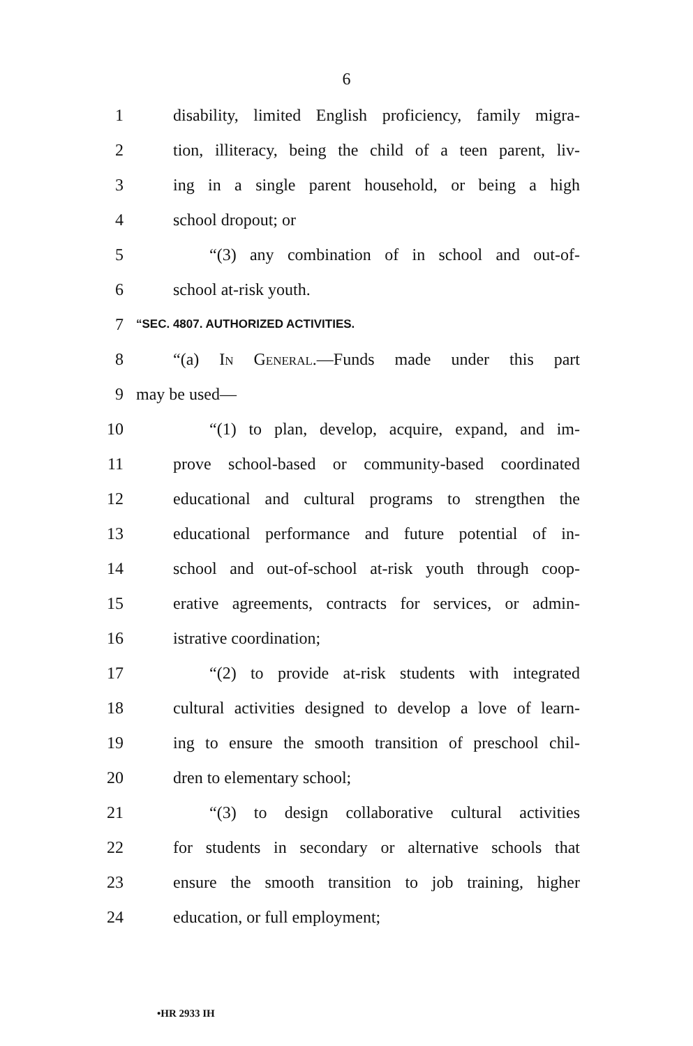6
1 disability, limited English proficiency, family migra-
2 tion, illiteracy, being the child of a teen parent, liv-
3 ing in a single parent household, or being a high
4 school dropout; or
5 “(3) any combination of in school and out-of-
6 school at-risk youth.
7 “SEC. 4807. AUTHORIZED ACTIVITIES.
8 “(a) In General.—Funds made under this part
9 may be used—
10 “(1) to plan, develop, acquire, expand, and im-
11 prove school-based or community-based coordinated
12 educational and cultural programs to strengthen the
13 educational performance and future potential of in-
14 school and out-of-school at-risk youth through coop-
15 erative agreements, contracts for services, or admin-
16 istrative coordination;
17 “(2) to provide at-risk students with integrated
18 cultural activities designed to develop a love of learn-
19 ing to ensure the smooth transition of preschool chil-
20 dren to elementary school;
21 “(3) to design collaborative cultural activities
22 for students in secondary or alternative schools that
23 ensure the smooth transition to job training, higher
24 education, or full employment;
•HR 2933 IH